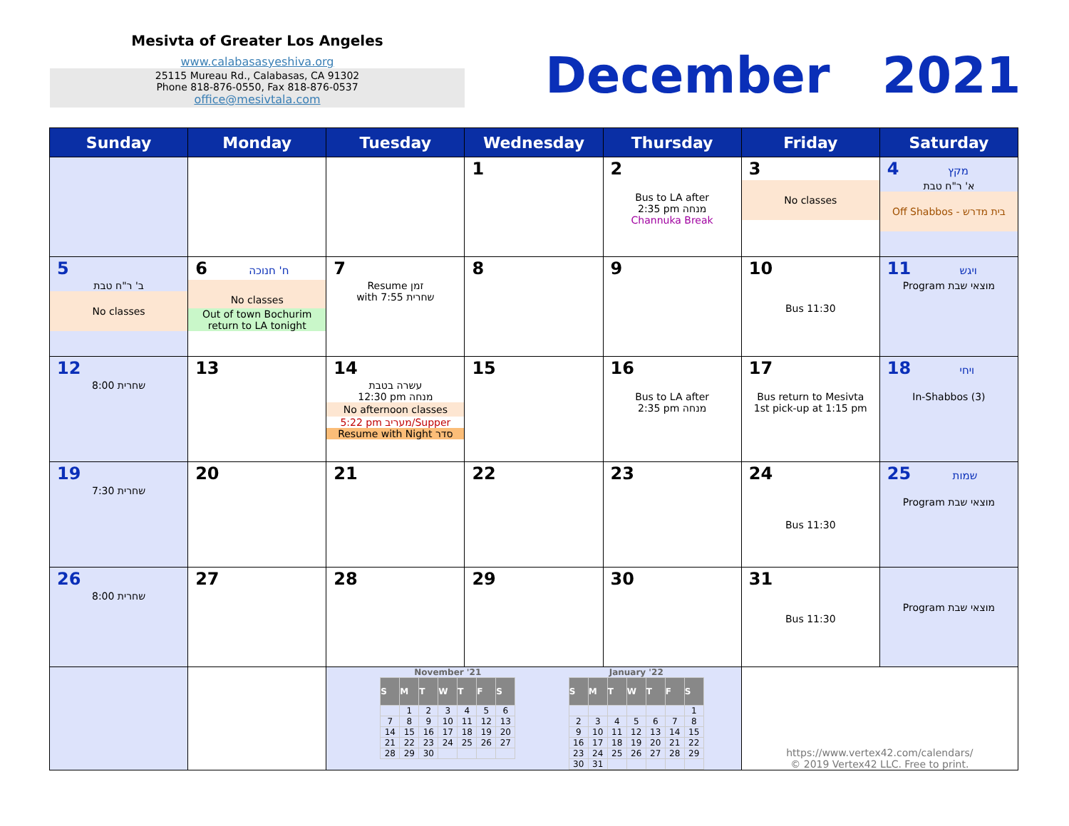Mesivta of Greater Los Angeles
www.calabasasyeshiva.org
25115 Mureau Rd., Calabasas, CA 91302
Phone 818-876-0550, Fax 818-876-0537
office@mesivtala.com
December 2021
| Sunday | Monday | Tuesday | Wednesday | Thursday | Friday | Saturday |
| --- | --- | --- | --- | --- | --- | --- |
| | | | 1 | 2 Bus to LA after 2:35 pm מנחה Channuka Break | 3 No classes | 4 מקץ א' ר"ח טבת Off Shabbos - בית מדרש |
| 5 ב' ר"ח טבת No classes | 6 ח' חנוכה No classes Out of town Bochurim return to LA tonight | 7 Resume זמן with 7:55 שחרית | 8 | 9 | 10 Bus 11:30 | 11 ויגש Program מוצאי שבת |
| 12 8:00 שחרית | 13 | 14 עשרה בטבת 12:30 pm מנחה No afternoon classes 5:22 pm מעריב/Supper Resume with Night סדר | 15 | 16 Bus to LA after 2:35 pm מנחה | 17 Bus return to Mesivta 1st pick-up at 1:15 pm | 18 ויחי In-Shabbos (3) |
| 19 7:30 שחרית | 20 | 21 | 22 | 23 | 24 Bus 11:30 | 25 שמות Program מוצאי שבת |
| 26 8:00 שחרית | 27 | 28 | 29 | 30 | 31 Bus 11:30 | Program מוצאי שבת |
| | | / November '21 / / / / / / / / S / M / T / W / T / F / S / / / 1 / 2 / 3 / 4 / 5 / 6 / / 7 / 8 / 9 / 10 / 11 / 12 / 13 / / 14 / 15 / 16 / 17 / 18 / 19 / 20 / / 21 / 22 / 23 / 24 / 25 / 26 / 27 / / 28 / 29 / 30 / / / / / / January '22 / / / / / / / / S / M / T / W / T / F / S / / / / / / / / 1 / / 2 / 3 / 4 / 5 / 6 / 7 / 8 / / 9 / 10 / 11 / 12 / 13 / 14 / 15 / / 16 / 17 / 18 / 19 / 20 / 21 / 22 / / 23 / 24 / 25 / 26 / 27 / 28 / 29 / / 30 / 31 / / / / / / | | | https://www.vertex42.com/calendars/ © 2019 Vertex42 LLC. Free to print. | |